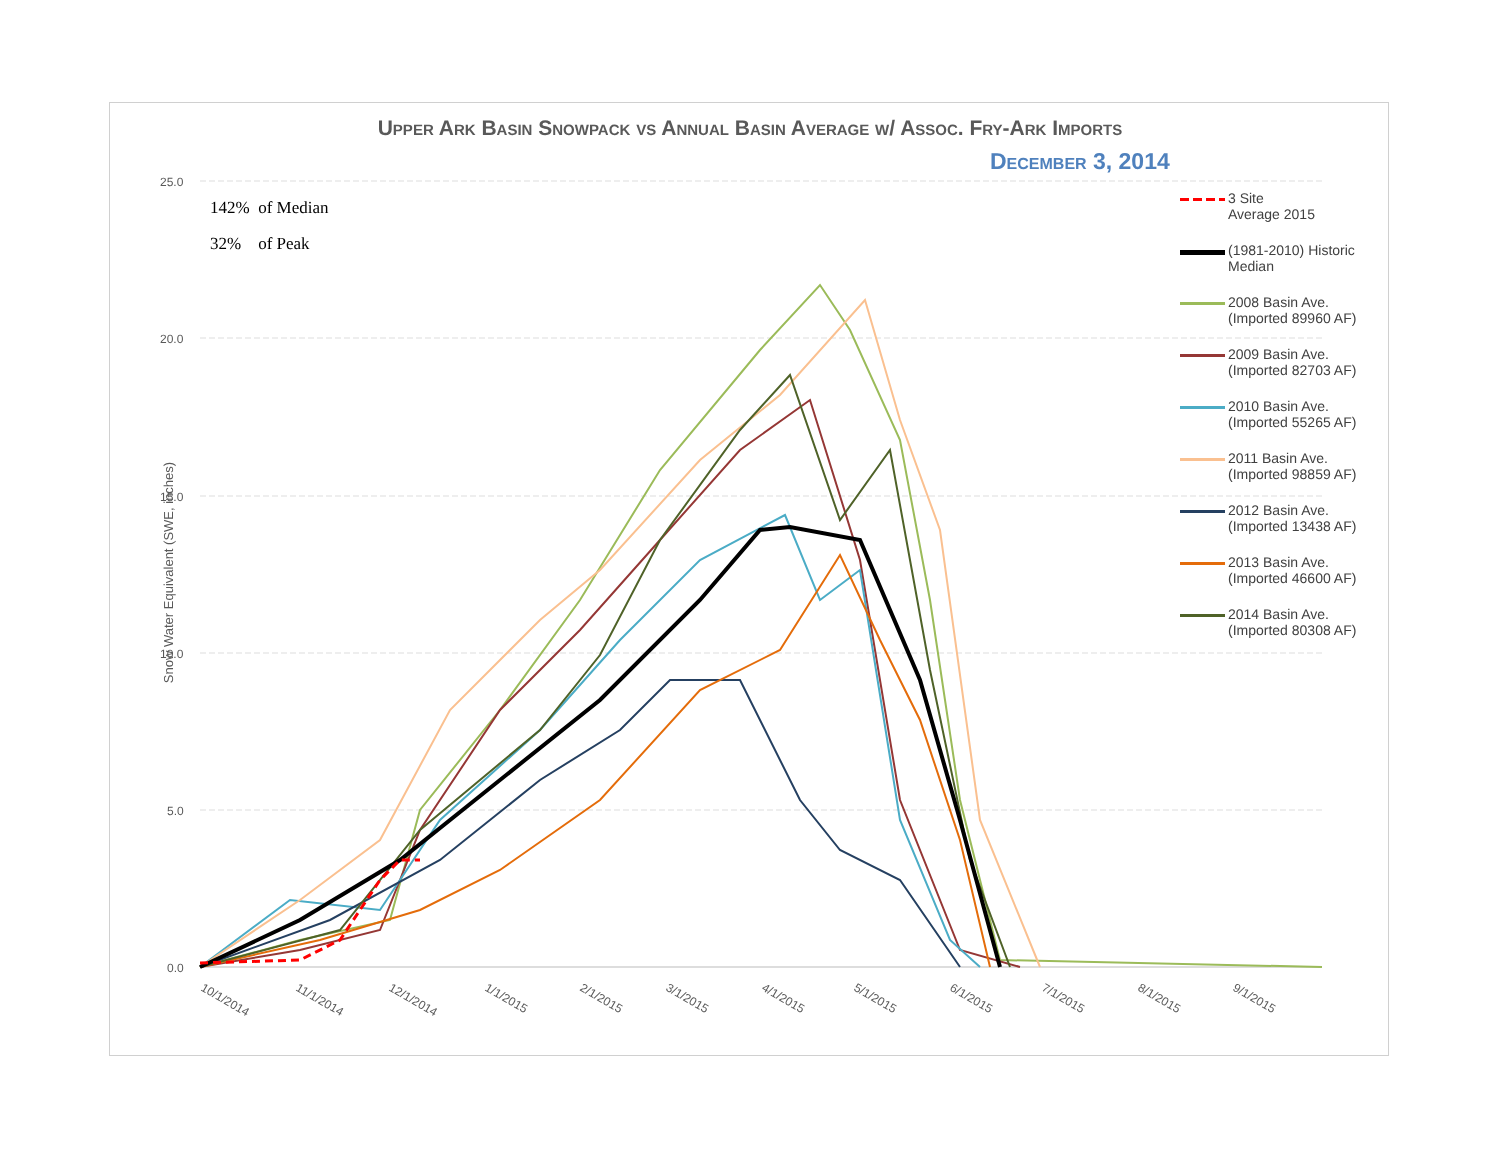Upper Ark Basin Snowpack vs Annual Basin Average w/ Assoc. Fry-Ark Imports
December 3, 2014
142% of Median
32% of Peak
Snow Water Equivalent (SWE, inches)
25.0
20.0
15.0
10.0
5.0
0.0
10/1/2014
11/1/2014
12/1/2014
1/1/2015
2/1/2015
3/1/2015
4/1/2015
5/1/2015
6/1/2015
7/1/2015
8/1/2015
9/1/2015
3 Site
Average 2015
(1981-2010) Historic
Median
2008 Basin Ave.
(Imported 89960 AF)
2009 Basin Ave.
(Imported 82703 AF)
2010 Basin Ave.
(Imported 55265 AF)
2011 Basin Ave.
(Imported 98859 AF)
2012 Basin Ave.
(Imported 13438 AF)
2013 Basin Ave.
(Imported 46600 AF)
2014 Basin Ave.
(Imported 80308 AF)